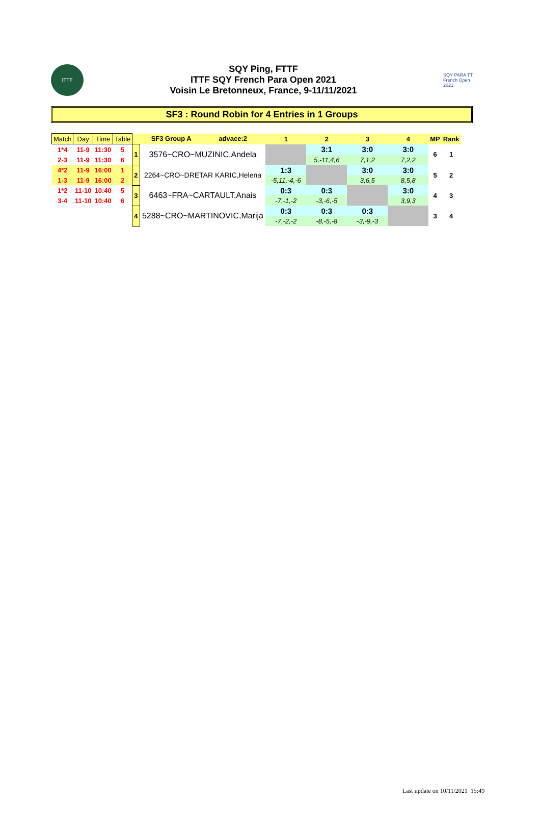ITTF
SQY Ping, FTTF
ITTF SQY French Para Open 2021
Voisin Le Bretonneux, France, 9-11/11/2021
SQY PARA TT French Open 2021
SF3 : Round Robin for 4 Entries in 1 Groups
| Match | Day | Time | Table | SF3 Group A advace:2 | | 1 | 2 | 3 | 4 | MP | Rank |
| 1*4 | 11-9 | 11:30 | 5 | 1 | 3576~CRO~MUZINIC,Andela | | 3:1 | 3:0 | 3:0 | 6 | 1 |
| 2-3 | 11-9 | 11:30 | 6 | | | | 5,-11,4,6 | 7,1,2 | 7,2,2 | | |
| 4*2 | 11-9 | 16:00 | 1 | 2 | 2264~CRO~DRETAR KARIC,Helena | 1:3 | | 3:0 | 3:0 | 5 | 2 |
| 1-3 | 11-9 | 16:00 | 2 | | | -5,11,-4,-6 | | 3,6,5 | 8,5,8 | | |
| 1*2 | 11-10 | 10:40 | 5 | 3 | 6463~FRA~CARTAULT,Anais | 0:3 | 0:3 | | 3:0 | 4 | 3 |
| 3-4 | 11-10 | 10:40 | 6 | | | -7,-1,-2 | -3,-6,-5 | | 3,9,3 | | |
| | | | | 4 | 5288~CRO~MARTINOVIC,Marija | 0:3 | 0:3 | 0:3 | | 3 | 4 |
| | | | | | | -7,-2,-2 | -8,-5,-8 | -3,-9,-3 | | | |
Last update on 10/11/2021 15:49